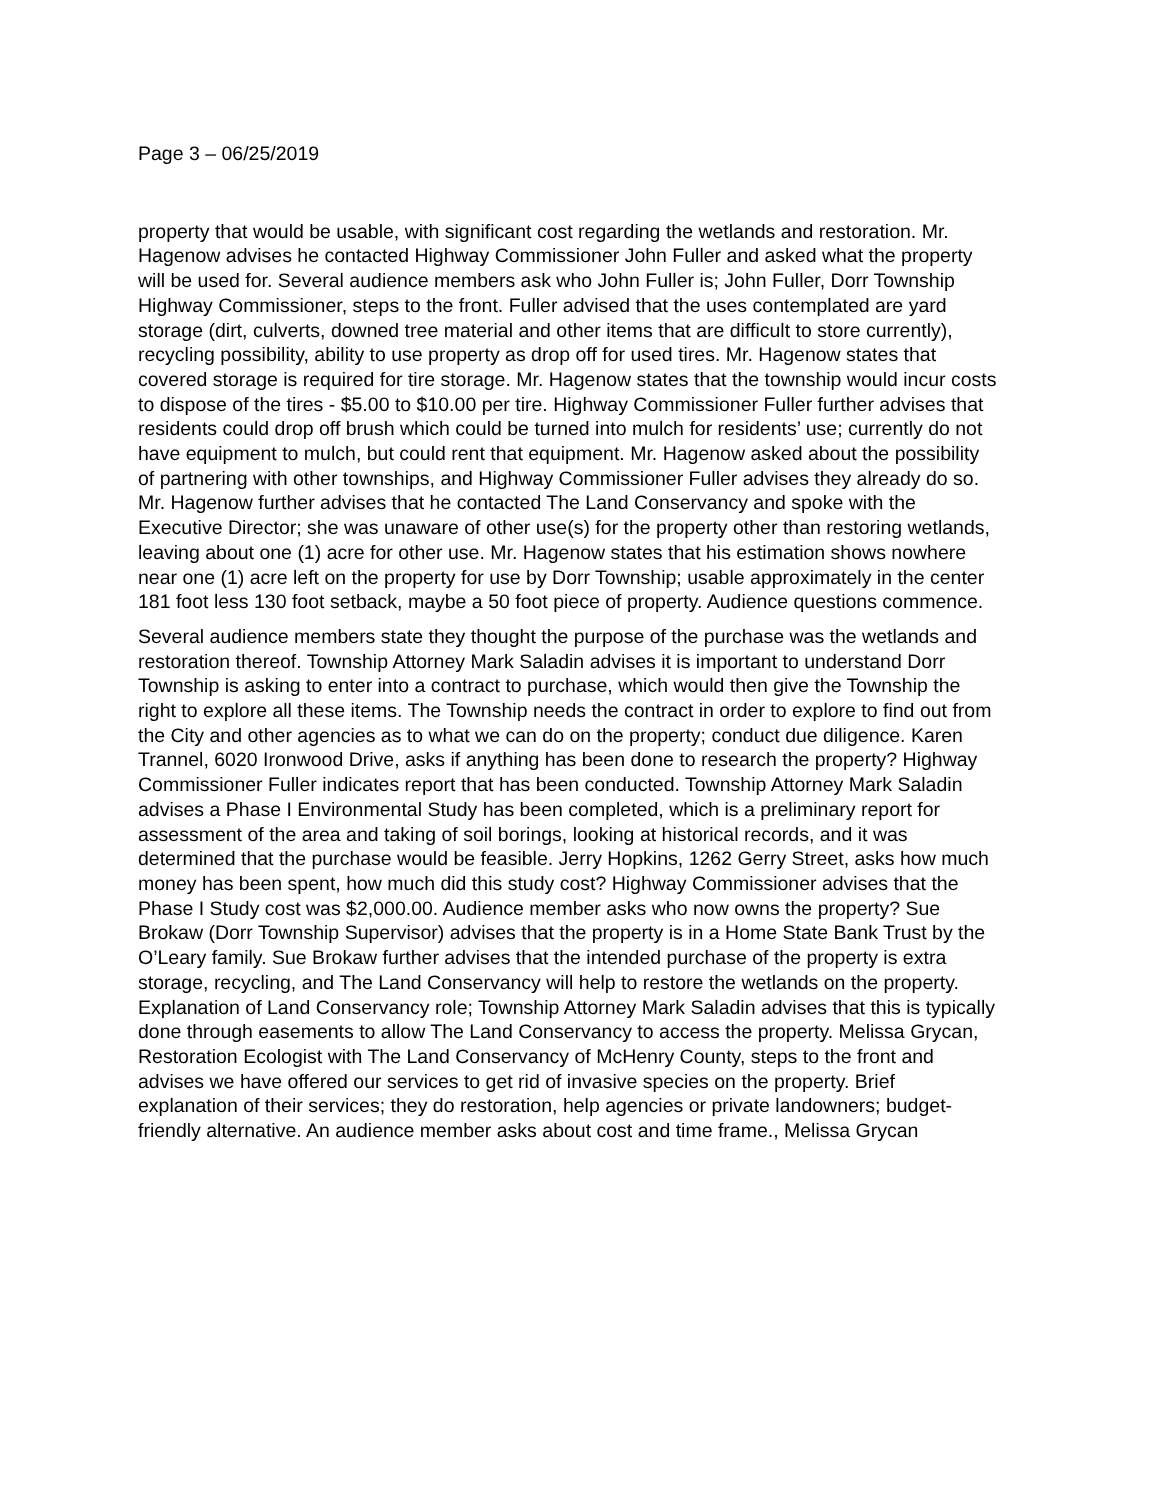Page 3 – 06/25/2019
property that would be usable, with significant cost regarding the wetlands and restoration. Mr. Hagenow advises he contacted Highway Commissioner John Fuller and asked what the property will be used for. Several audience members ask who John Fuller is; John Fuller, Dorr Township Highway Commissioner, steps to the front. Fuller advised that the uses contemplated are yard storage (dirt, culverts, downed tree material and other items that are difficult to store currently), recycling possibility, ability to use property as drop off for used tires. Mr. Hagenow states that covered storage is required for tire storage. Mr. Hagenow states that the township would incur costs to dispose of the tires - $5.00 to $10.00 per tire. Highway Commissioner Fuller further advises that residents could drop off brush which could be turned into mulch for residents’ use; currently do not have equipment to mulch, but could rent that equipment. Mr. Hagenow asked about the possibility of partnering with other townships, and Highway Commissioner Fuller advises they already do so. Mr. Hagenow further advises that he contacted The Land Conservancy and spoke with the Executive Director; she was unaware of other use(s) for the property other than restoring wetlands, leaving about one (1) acre for other use. Mr. Hagenow states that his estimation shows nowhere near one (1) acre left on the property for use by Dorr Township; usable approximately in the center 181 foot less 130 foot setback, maybe a 50 foot piece of property. Audience questions commence.
Several audience members state they thought the purpose of the purchase was the wetlands and restoration thereof. Township Attorney Mark Saladin advises it is important to understand Dorr Township is asking to enter into a contract to purchase, which would then give the Township the right to explore all these items. The Township needs the contract in order to explore to find out from the City and other agencies as to what we can do on the property; conduct due diligence. Karen Trannel, 6020 Ironwood Drive, asks if anything has been done to research the property? Highway Commissioner Fuller indicates report that has been conducted. Township Attorney Mark Saladin advises a Phase I Environmental Study has been completed, which is a preliminary report for assessment of the area and taking of soil borings, looking at historical records, and it was determined that the purchase would be feasible. Jerry Hopkins, 1262 Gerry Street, asks how much money has been spent, how much did this study cost? Highway Commissioner advises that the Phase I Study cost was $2,000.00. Audience member asks who now owns the property? Sue Brokaw (Dorr Township Supervisor) advises that the property is in a Home State Bank Trust by the O’Leary family. Sue Brokaw further advises that the intended purchase of the property is extra storage, recycling, and The Land Conservancy will help to restore the wetlands on the property. Explanation of Land Conservancy role; Township Attorney Mark Saladin advises that this is typically done through easements to allow The Land Conservancy to access the property. Melissa Grycan, Restoration Ecologist with The Land Conservancy of McHenry County, steps to the front and advises we have offered our services to get rid of invasive species on the property. Brief explanation of their services; they do restoration, help agencies or private landowners; budget-friendly alternative. An audience member asks about cost and time frame., Melissa Grycan